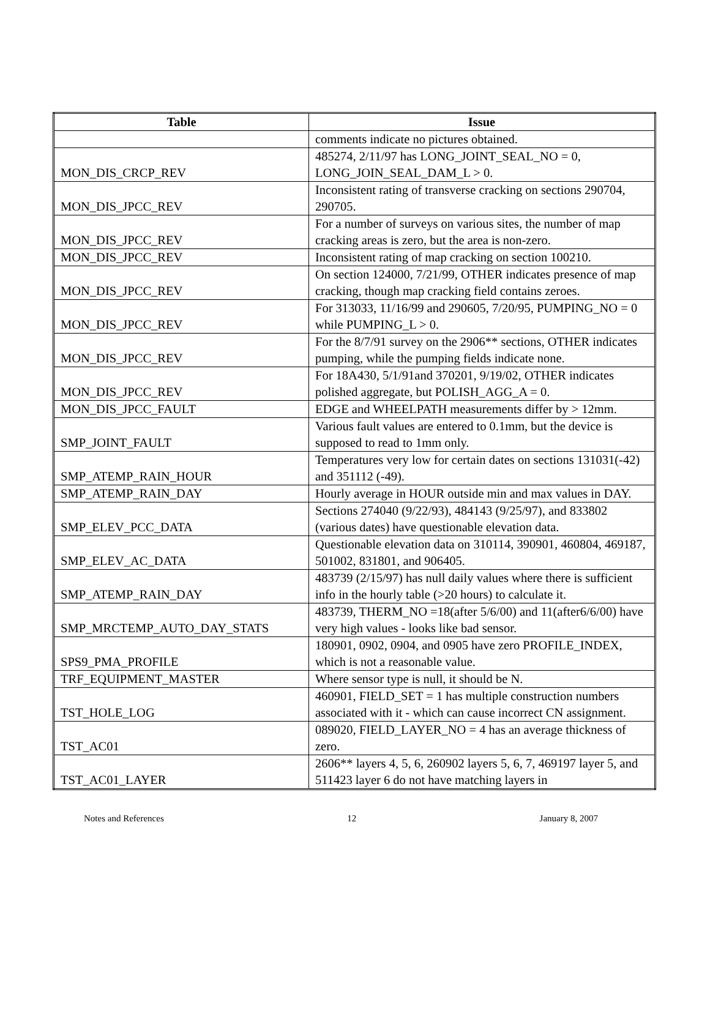| Table | Issue |
| --- | --- |
| | comments indicate no pictures obtained. |
| MON_DIS_CRCP_REV | 485274, 2/11/97 has LONG_JOINT_SEAL_NO = 0, LONG_JOIN_SEAL_DAM_L > 0. |
| MON_DIS_JPCC_REV | Inconsistent rating of transverse cracking on sections 290704, 290705. |
| MON_DIS_JPCC_REV | For a number of surveys on various sites, the number of map cracking areas is zero, but the area is non-zero. |
| MON_DIS_JPCC_REV | Inconsistent rating of map cracking on section 100210. |
| MON_DIS_JPCC_REV | On section 124000, 7/21/99, OTHER indicates presence of map cracking, though map cracking field contains zeroes. |
| MON_DIS_JPCC_REV | For 313033, 11/16/99 and 290605, 7/20/95, PUMPING_NO = 0 while PUMPING_L > 0. |
| MON_DIS_JPCC_REV | For the 8/7/91 survey on the 2906** sections, OTHER indicates pumping, while the pumping fields indicate none. |
| MON_DIS_JPCC_REV | For 18A430, 5/1/91and 370201, 9/19/02, OTHER indicates polished aggregate, but POLISH_AGG_A = 0. |
| MON_DIS_JPCC_FAULT | EDGE and WHEELPATH measurements differ by > 12mm. |
| SMP_JOINT_FAULT | Various fault values are entered to 0.1mm, but the device is supposed to read to 1mm only. |
| SMP_ATEMP_RAIN_HOUR | Temperatures very low for certain dates on sections 131031(-42) and 351112 (-49). |
| SMP_ATEMP_RAIN_DAY | Hourly average in HOUR outside min and max values in DAY. |
| SMP_ELEV_PCC_DATA | Sections 274040 (9/22/93), 484143 (9/25/97), and 833802 (various dates) have questionable elevation data. |
| SMP_ELEV_AC_DATA | Questionable elevation data on 310114, 390901, 460804, 469187, 501002, 831801, and 906405. |
| SMP_ATEMP_RAIN_DAY | 483739 (2/15/97) has null daily values where there is sufficient info in the hourly table (>20 hours) to calculate it. |
| SMP_MRCTEMP_AUTO_DAY_STATS | 483739, THERM_NO =18(after 5/6/00) and 11(after6/6/00) have very high values - looks like bad sensor. |
| SPS9_PMA_PROFILE | 180901, 0902, 0904, and 0905 have zero PROFILE_INDEX, which is not a reasonable value. |
| TRF_EQUIPMENT_MASTER | Where sensor type is null, it should be N. |
| TST_HOLE_LOG | 460901, FIELD_SET = 1 has multiple construction numbers associated with it - which can cause incorrect CN assignment. |
| TST_AC01 | 089020, FIELD_LAYER_NO = 4 has an average thickness of zero. |
| TST_AC01_LAYER | 2606** layers 4, 5, 6, 260902 layers 5, 6, 7, 469197 layer 5, and 511423 layer 6 do not have matching layers in |
Notes and References 12 January 8, 2007